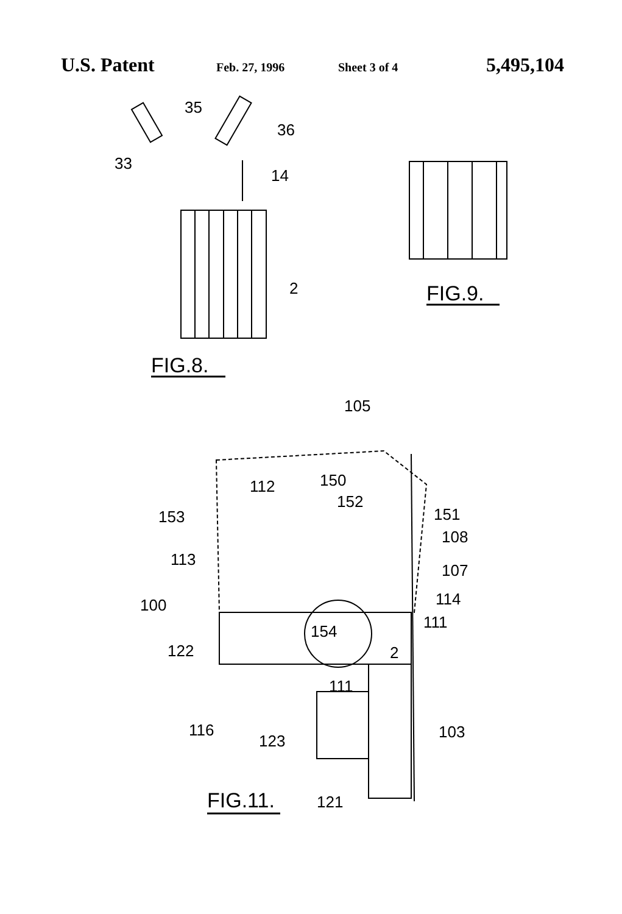U.S. Patent Feb. 27, 1996 Sheet 3 of 4 5,495,104
35
36
33
14
2
FIG.9.
FIG.8.
105
150
112
152
153
151
108
113
107
100
114
111
154
122
2
111
116
123
103
121
FIG.11.